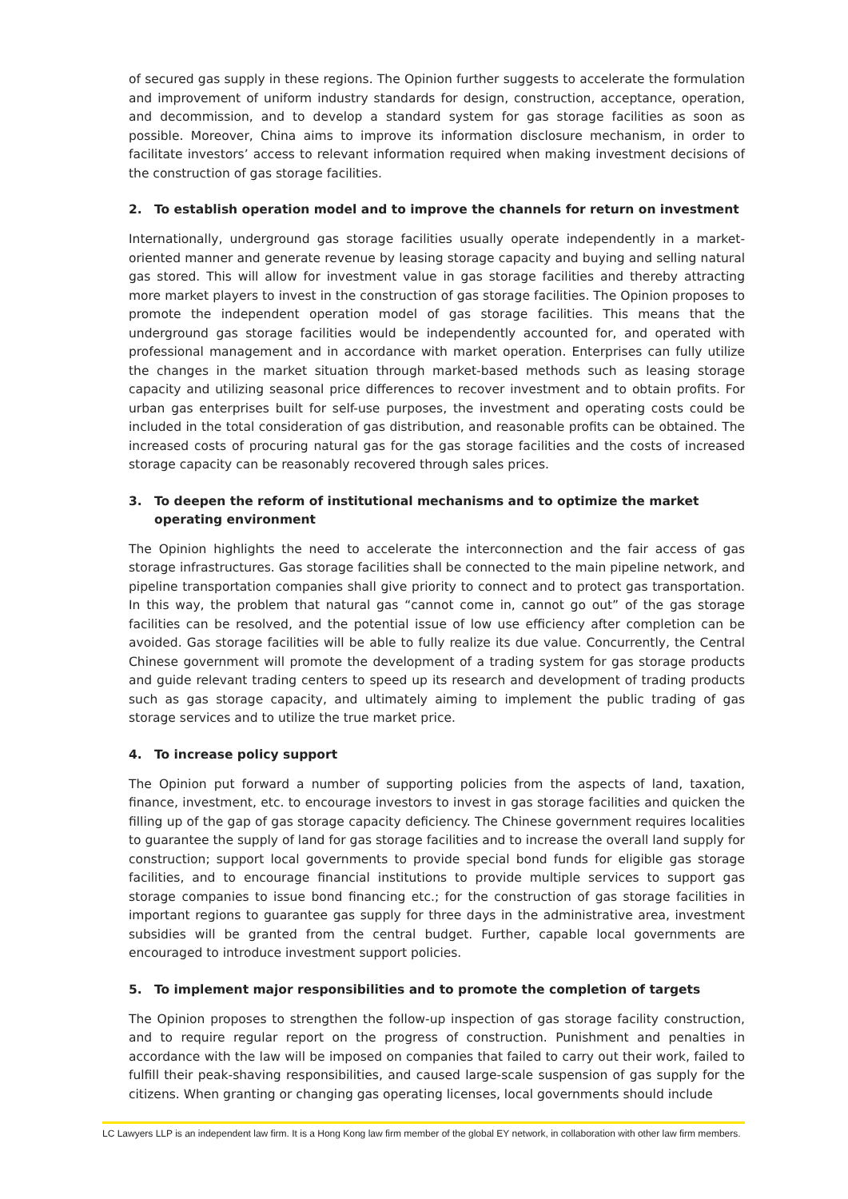of secured gas supply in these regions. The Opinion further suggests to accelerate the formulation and improvement of uniform industry standards for design, construction, acceptance, operation, and decommission, and to develop a standard system for gas storage facilities as soon as possible. Moreover, China aims to improve its information disclosure mechanism, in order to facilitate investors’ access to relevant information required when making investment decisions of the construction of gas storage facilities.
2. To establish operation model and to improve the channels for return on investment
Internationally, underground gas storage facilities usually operate independently in a market-oriented manner and generate revenue by leasing storage capacity and buying and selling natural gas stored. This will allow for investment value in gas storage facilities and thereby attracting more market players to invest in the construction of gas storage facilities. The Opinion proposes to promote the independent operation model of gas storage facilities. This means that the underground gas storage facilities would be independently accounted for, and operated with professional management and in accordance with market operation. Enterprises can fully utilize the changes in the market situation through market-based methods such as leasing storage capacity and utilizing seasonal price differences to recover investment and to obtain profits. For urban gas enterprises built for self-use purposes, the investment and operating costs could be included in the total consideration of gas distribution, and reasonable profits can be obtained. The increased costs of procuring natural gas for the gas storage facilities and the costs of increased storage capacity can be reasonably recovered through sales prices.
3. To deepen the reform of institutional mechanisms and to optimize the market operating environment
The Opinion highlights the need to accelerate the interconnection and the fair access of gas storage infrastructures. Gas storage facilities shall be connected to the main pipeline network, and pipeline transportation companies shall give priority to connect and to protect gas transportation. In this way, the problem that natural gas “cannot come in, cannot go out” of the gas storage facilities can be resolved, and the potential issue of low use efficiency after completion can be avoided. Gas storage facilities will be able to fully realize its due value. Concurrently, the Central Chinese government will promote the development of a trading system for gas storage products and guide relevant trading centers to speed up its research and development of trading products such as gas storage capacity, and ultimately aiming to implement the public trading of gas storage services and to utilize the true market price.
4. To increase policy support
The Opinion put forward a number of supporting policies from the aspects of land, taxation, finance, investment, etc. to encourage investors to invest in gas storage facilities and quicken the filling up of the gap of gas storage capacity deficiency. The Chinese government requires localities to guarantee the supply of land for gas storage facilities and to increase the overall land supply for construction; support local governments to provide special bond funds for eligible gas storage facilities, and to encourage financial institutions to provide multiple services to support gas storage companies to issue bond financing etc.; for the construction of gas storage facilities in important regions to guarantee gas supply for three days in the administrative area, investment subsidies will be granted from the central budget. Further, capable local governments are encouraged to introduce investment support policies.
5. To implement major responsibilities and to promote the completion of targets
The Opinion proposes to strengthen the follow-up inspection of gas storage facility construction, and to require regular report on the progress of construction. Punishment and penalties in accordance with the law will be imposed on companies that failed to carry out their work, failed to fulfill their peak-shaving responsibilities, and caused large-scale suspension of gas supply for the citizens. When granting or changing gas operating licenses, local governments should include
LC Lawyers LLP is an independent law firm. It is a Hong Kong law firm member of the global EY network, in collaboration with other law firm members.